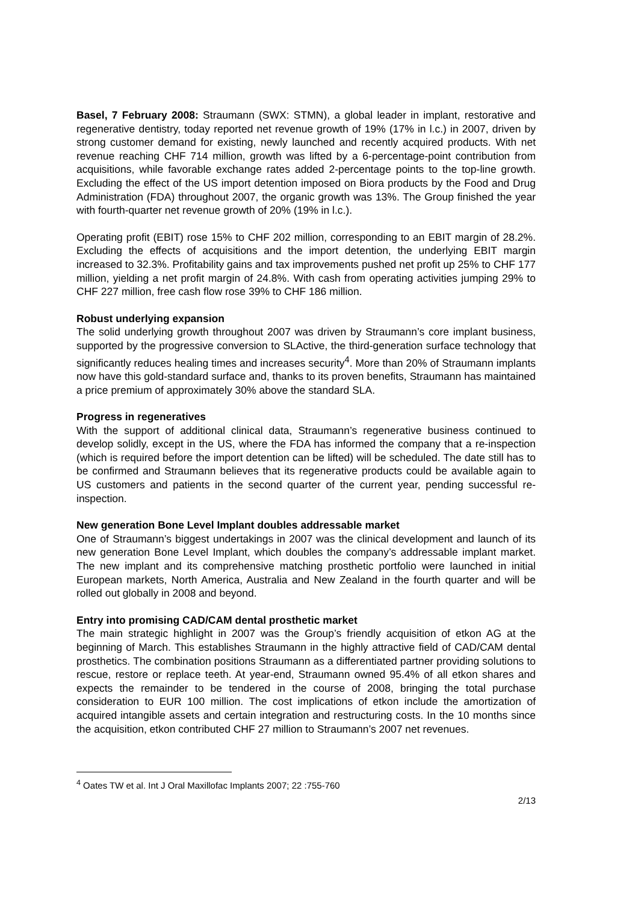Basel, 7 February 2008: Straumann (SWX: STMN), a global leader in implant, restorative and regenerative dentistry, today reported net revenue growth of 19% (17% in l.c.) in 2007, driven by strong customer demand for existing, newly launched and recently acquired products. With net revenue reaching CHF 714 million, growth was lifted by a 6-percentage-point contribution from acquisitions, while favorable exchange rates added 2-percentage points to the top-line growth. Excluding the effect of the US import detention imposed on Biora products by the Food and Drug Administration (FDA) throughout 2007, the organic growth was 13%. The Group finished the year with fourth-quarter net revenue growth of 20% (19% in l.c.).
Operating profit (EBIT) rose 15% to CHF 202 million, corresponding to an EBIT margin of 28.2%. Excluding the effects of acquisitions and the import detention, the underlying EBIT margin increased to 32.3%. Profitability gains and tax improvements pushed net profit up 25% to CHF 177 million, yielding a net profit margin of 24.8%. With cash from operating activities jumping 29% to CHF 227 million, free cash flow rose 39% to CHF 186 million.
Robust underlying expansion
The solid underlying growth throughout 2007 was driven by Straumann’s core implant business, supported by the progressive conversion to SLActive, the third-generation surface technology that significantly reduces healing times and increases security<sup>4</sup>. More than 20% of Straumann implants now have this gold-standard surface and, thanks to its proven benefits, Straumann has maintained a price premium of approximately 30% above the standard SLA.
Progress in regeneratives
With the support of additional clinical data, Straumann’s regenerative business continued to develop solidly, except in the US, where the FDA has informed the company that a re-inspection (which is required before the import detention can be lifted) will be scheduled. The date still has to be confirmed and Straumann believes that its regenerative products could be available again to US customers and patients in the second quarter of the current year, pending successful re-inspection.
New generation Bone Level Implant doubles addressable market
One of Straumann’s biggest undertakings in 2007 was the clinical development and launch of its new generation Bone Level Implant, which doubles the company’s addressable implant market. The new implant and its comprehensive matching prosthetic portfolio were launched in initial European markets, North America, Australia and New Zealand in the fourth quarter and will be rolled out globally in 2008 and beyond.
Entry into promising CAD/CAM dental prosthetic market
The main strategic highlight in 2007 was the Group’s friendly acquisition of etkon AG at the beginning of March. This establishes Straumann in the highly attractive field of CAD/CAM dental prosthetics. The combination positions Straumann as a differentiated partner providing solutions to rescue, restore or replace teeth. At year-end, Straumann owned 95.4% of all etkon shares and expects the remainder to be tendered in the course of 2008, bringing the total purchase consideration to EUR 100 million. The cost implications of etkon include the amortization of acquired intangible assets and certain integration and restructuring costs. In the 10 months since the acquisition, etkon contributed CHF 27 million to Straumann’s 2007 net revenues.
<sup>4</sup> Oates TW et al. Int J Oral Maxillofac Implants 2007; 22 :755-760
2/13